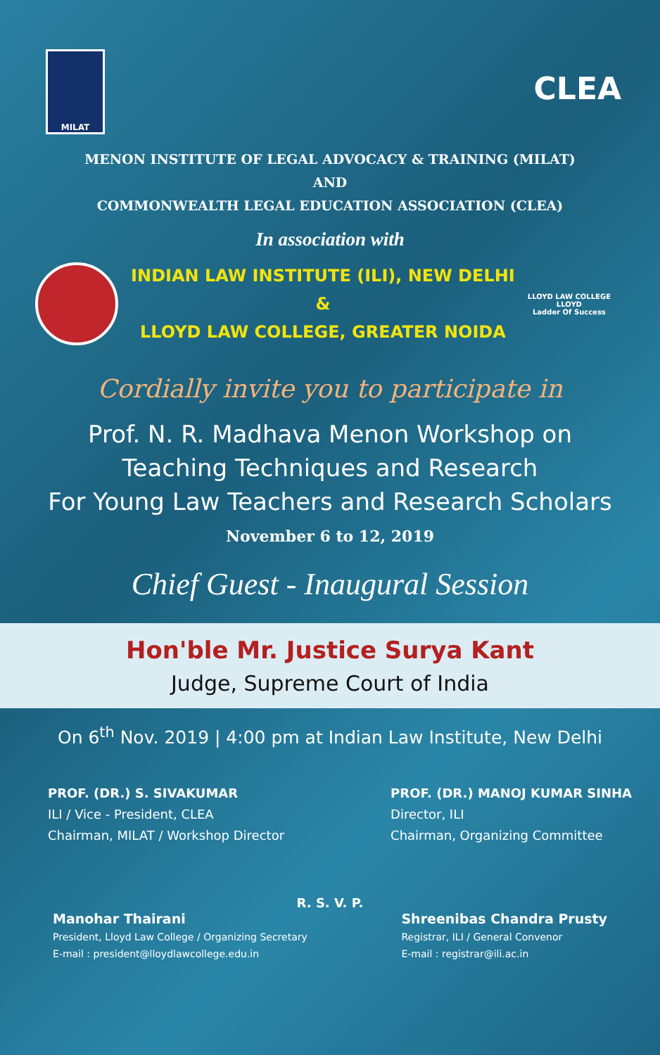MILAT
CLEA
MENON INSTITUTE OF LEGAL ADVOCACY & TRAINING (MILAT)
AND
COMMONWEALTH LEGAL EDUCATION ASSOCIATION (CLEA)
In association with
INDIAN LAW INSTITUTE (ILI), NEW DELHI
&
LLOYD LAW COLLEGE, GREATER NOIDA
LLOYD LAW COLLEGE
LLOYD
Ladder Of Success
Cordially invite you to participate in
Prof. N. R. Madhava Menon Workshop on
Teaching Techniques and Research
For Young Law Teachers and Research Scholars
November 6 to 12, 2019
Chief Guest - Inaugural Session
Hon'ble Mr. Justice Surya Kant
Judge, Supreme Court of India
On 6<sup>th</sup> Nov. 2019 | 4:00 pm at Indian Law Institute, New Delhi
PROF. (DR.) S. SIVAKUMAR
ILI / Vice - President, CLEA
Chairman, MILAT / Workshop Director
PROF. (DR.) MANOJ KUMAR SINHA
Director, ILI
Chairman, Organizing Committee
R. S. V. P.
Manohar Thairani
President, Lloyd Law College / Organizing Secretary
E-mail : president@lloydlawcollege.edu.in
Shreenibas Chandra Prusty
Registrar, ILI / General Convenor
E-mail : registrar@ili.ac.in